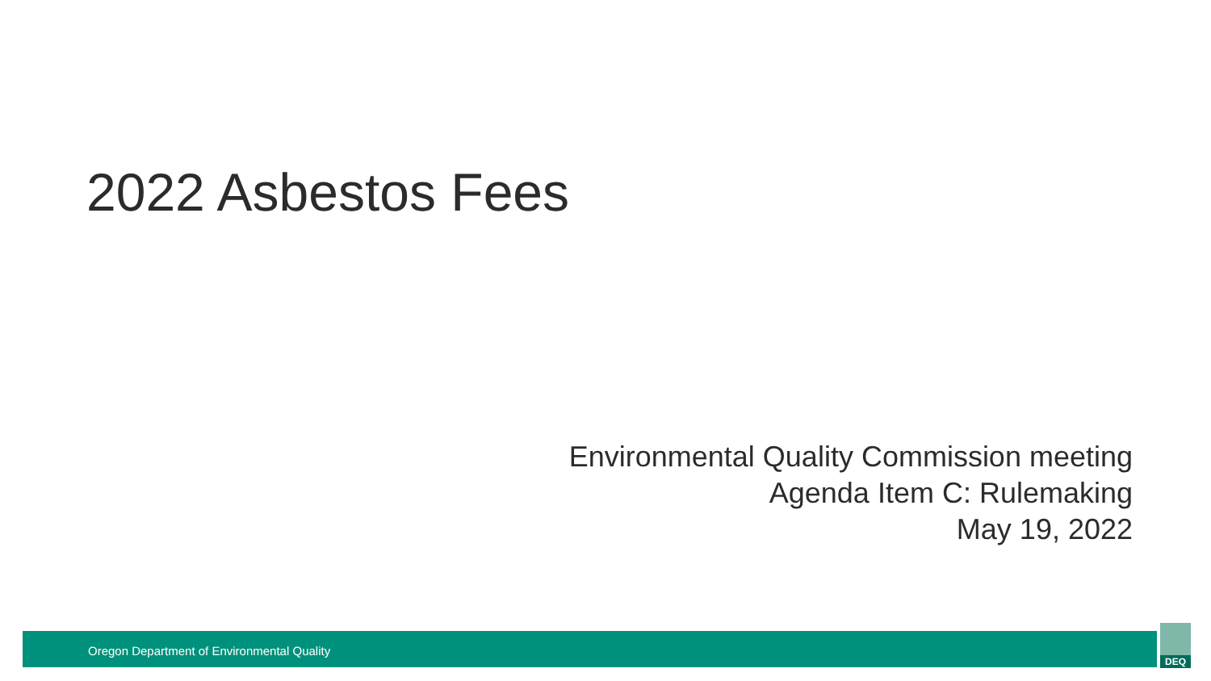2022 Asbestos Fees
Environmental Quality Commission meeting
Agenda Item C: Rulemaking
May 19, 2022
Oregon Department of Environmental Quality DEQ